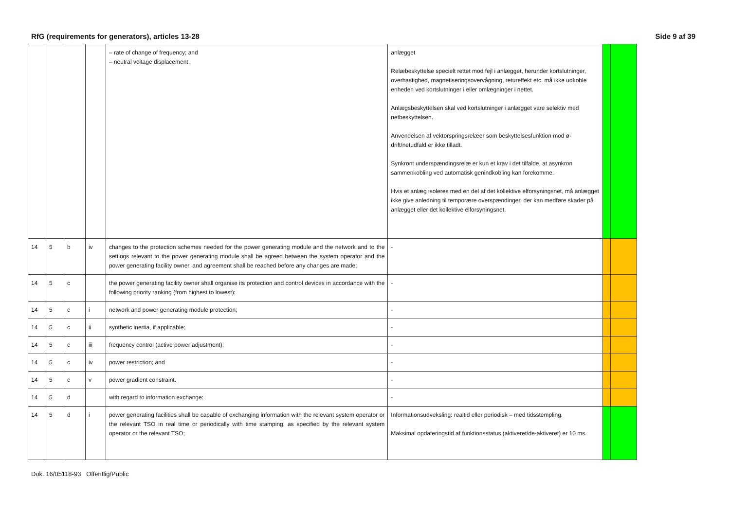RfG (requirements for generators), articles 13-28 Side 9 af 39
| | | | | – rate of change of frequency; and – neutral voltage displacement. | anlægget Relæbeskyttelse specielt rettet mod fejl i anlægget, herunder kortslutninger, overhastighed, magnetiseringsovervågning, retureffekt etc. må ikke udkoble enheden ved kortslutninger i eller omlægninger i nettet. Anlægsbeskyttelsen skal ved kortslutninger i anlægget vare selektiv med netbeskyttelsen. Anvendelsen af vektorspringsrelæer som beskyttelsesfunktion mod ø-drift/netudfald er ikke tilladt. Synkront underspændingsrelæ er kun et krav i det tilfalde, at asynkron sammenkobling ved automatisk genindkobling kan forekomme. Hvis et anlæg isoleres med en del af det kollektive elforsyningsnet, må anlægget ikke give anledning til temporære overspændinger, der kan medføre skader på anlægget eller det kollektive elforsyningsnet. | | |
| 14 | 5 | b | iv | changes to the protection schemes needed for the power generating module and the network and to the settings relevant to the power generating module shall be agreed between the system operator and the power generating facility owner, and agreement shall be reached before any changes are made; | - | | |
| 14 | 5 | c | | the power generating facility owner shall organise its protection and control devices in accordance with the following priority ranking (from highest to lowest): | - | | |
| 14 | 5 | c | i | network and power generating module protection; | - | | |
| 14 | 5 | c | ii | synthetic inertia, if applicable; | - | | |
| 14 | 5 | c | iii | frequency control (active power adjustment); | - | | |
| 14 | 5 | c | iv | power restriction; and | - | | |
| 14 | 5 | c | v | power gradient constraint. | - | | |
| 14 | 5 | d | | with regard to information exchange: | - | | |
| 14 | 5 | d | i | power generating facilities shall be capable of exchanging information with the relevant system operator or the relevant TSO in real time or periodically with time stamping, as specified by the relevant system operator or the relevant TSO; | Informationsudveksling: realtid eller periodisk – med tidsstempling. Maksimal opdateringstid af funktionsstatus (aktiveret/de-aktiveret) er 10 ms. | | |
Dok. 16/05118-93 Offentlig/Public